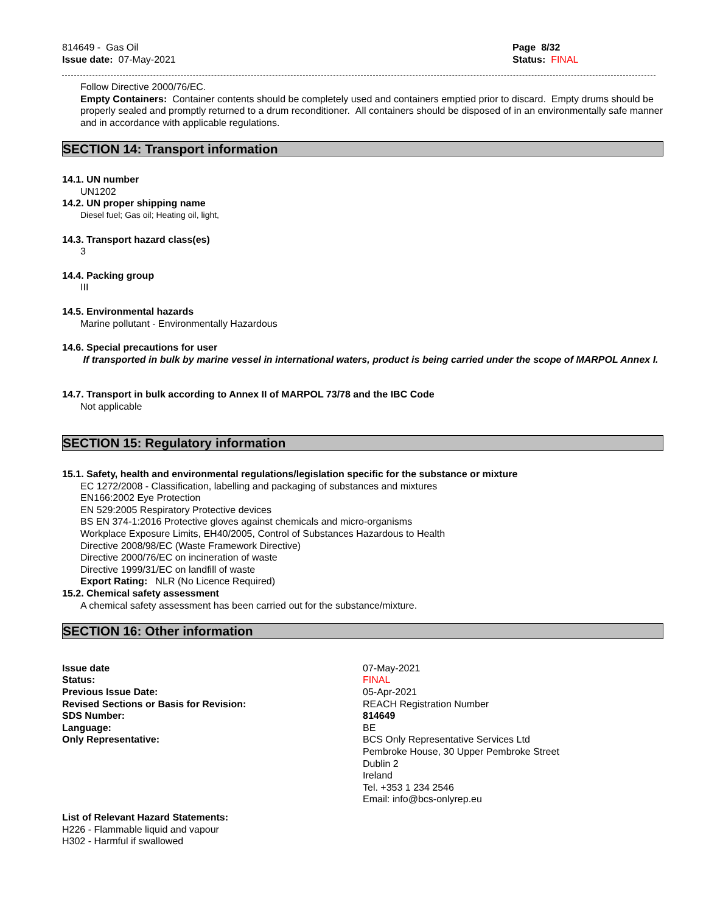814649 - Gas Oil
Issue date: 07-May-2021
Page 8/32
Status: FINAL
Follow Directive 2000/76/EC.
Empty Containers: Container contents should be completely used and containers emptied prior to discard. Empty drums should be properly sealed and promptly returned to a drum reconditioner. All containers should be disposed of in an environmentally safe manner and in accordance with applicable regulations.
SECTION 14: Transport information
14.1. UN number
UN1202
14.2. UN proper shipping name
Diesel fuel; Gas oil; Heating oil, light,
14.3. Transport hazard class(es)
3
14.4. Packing group
III
14.5. Environmental hazards
Marine pollutant - Environmentally Hazardous
14.6. Special precautions for user
If transported in bulk by marine vessel in international waters, product is being carried under the scope of MARPOL Annex I.
14.7. Transport in bulk according to Annex II of MARPOL 73/78 and the IBC Code
Not applicable
SECTION 15: Regulatory information
15.1. Safety, health and environmental regulations/legislation specific for the substance or mixture
EC 1272/2008 - Classification, labelling and packaging of substances and mixtures
EN166:2002 Eye Protection
EN 529:2005 Respiratory Protective devices
BS EN 374-1:2016 Protective gloves against chemicals and micro-organisms
Workplace Exposure Limits, EH40/2005, Control of Substances Hazardous to Health
Directive 2008/98/EC (Waste Framework Directive)
Directive 2000/76/EC on incineration of waste
Directive 1999/31/EC on landfill of waste
Export Rating: NLR (No Licence Required)
15.2. Chemical safety assessment
A chemical safety assessment has been carried out for the substance/mixture.
SECTION 16: Other information
Issue date
07-May-2021
Status:
FINAL
Previous Issue Date:
05-Apr-2021
Revised Sections or Basis for Revision:
REACH Registration Number
SDS Number:
814649
Language:
BE
Only Representative:
BCS Only Representative Services Ltd
Pembroke House, 30 Upper Pembroke Street
Dublin 2
Ireland
Tel. +353 1 234 2546
Email: info@bcs-onlyrep.eu
List of Relevant Hazard Statements:
H226 - Flammable liquid and vapour
H302 - Harmful if swallowed